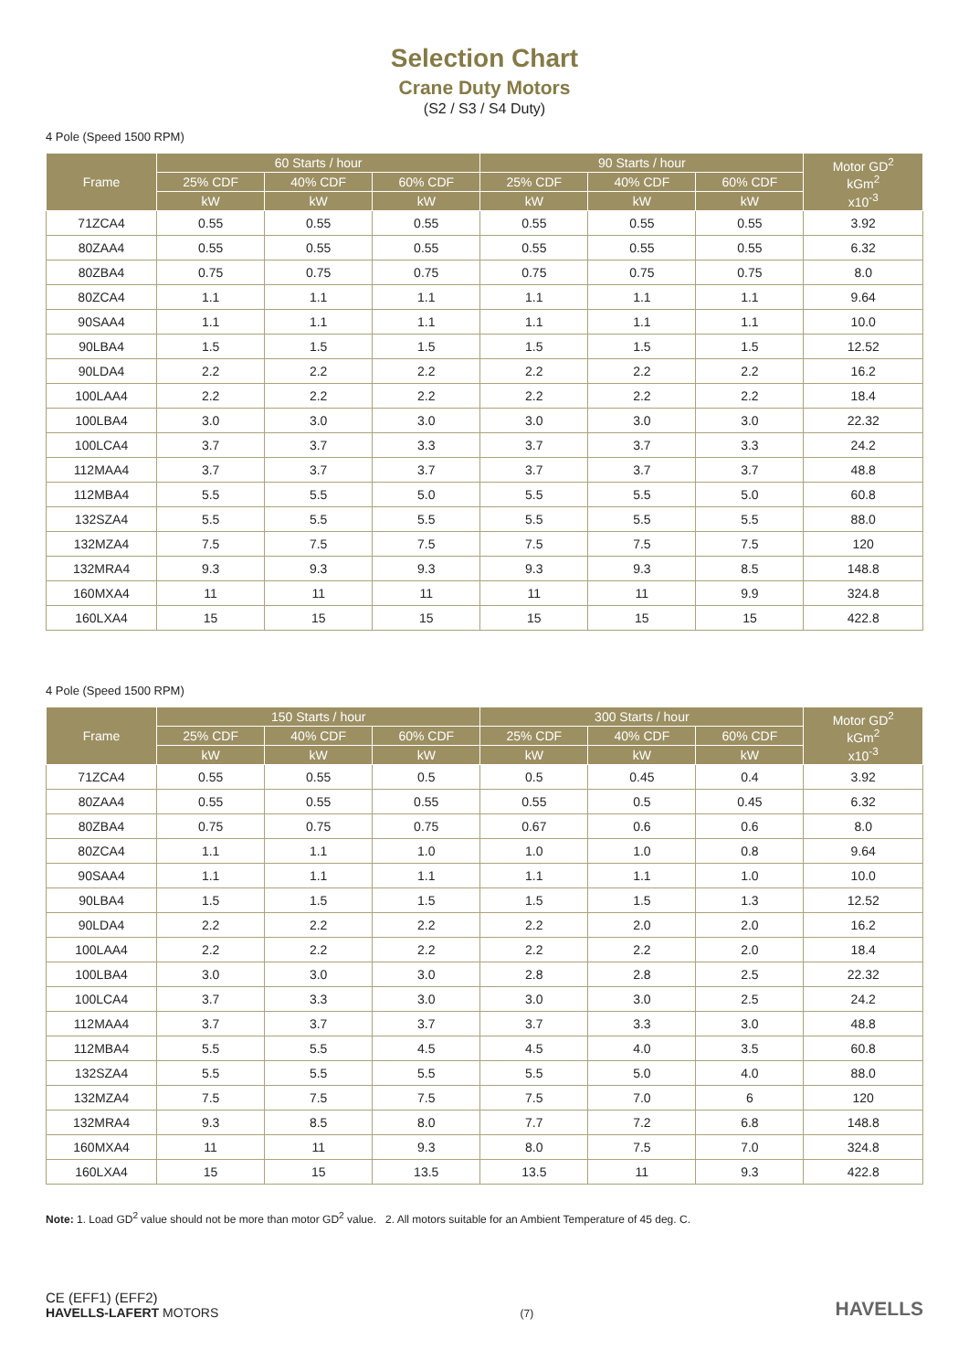Selection Chart
Crane Duty Motors
(S2 / S3 / S4 Duty)
4 Pole (Speed 1500 RPM)
| Frame | 60 Starts / hour | | | 90 Starts / hour | | | Motor GD<sup>2</sup> kGm<sup>2</sup> x10<sup>-3</sup> |
| --- | --- | --- | --- | --- | --- | --- | --- |
| | 25% CDF | 40% CDF | 60% CDF | 25% CDF | 40% CDF | 60% CDF | |
| | kW | kW | kW | kW | kW | kW | |
| 71ZCA4 | 0.55 | 0.55 | 0.55 | 0.55 | 0.55 | 0.55 | 3.92 |
| 80ZAA4 | 0.55 | 0.55 | 0.55 | 0.55 | 0.55 | 0.55 | 6.32 |
| 80ZBA4 | 0.75 | 0.75 | 0.75 | 0.75 | 0.75 | 0.75 | 8.0 |
| 80ZCA4 | 1.1 | 1.1 | 1.1 | 1.1 | 1.1 | 1.1 | 9.64 |
| 90SAA4 | 1.1 | 1.1 | 1.1 | 1.1 | 1.1 | 1.1 | 10.0 |
| 90LBA4 | 1.5 | 1.5 | 1.5 | 1.5 | 1.5 | 1.5 | 12.52 |
| 90LDA4 | 2.2 | 2.2 | 2.2 | 2.2 | 2.2 | 2.2 | 16.2 |
| 100LAA4 | 2.2 | 2.2 | 2.2 | 2.2 | 2.2 | 2.2 | 18.4 |
| 100LBA4 | 3.0 | 3.0 | 3.0 | 3.0 | 3.0 | 3.0 | 22.32 |
| 100LCA4 | 3.7 | 3.7 | 3.3 | 3.7 | 3.7 | 3.3 | 24.2 |
| 112MAA4 | 3.7 | 3.7 | 3.7 | 3.7 | 3.7 | 3.7 | 48.8 |
| 112MBA4 | 5.5 | 5.5 | 5.0 | 5.5 | 5.5 | 5.0 | 60.8 |
| 132SZA4 | 5.5 | 5.5 | 5.5 | 5.5 | 5.5 | 5.5 | 88.0 |
| 132MZA4 | 7.5 | 7.5 | 7.5 | 7.5 | 7.5 | 7.5 | 120 |
| 132MRA4 | 9.3 | 9.3 | 9.3 | 9.3 | 9.3 | 8.5 | 148.8 |
| 160MXA4 | 11 | 11 | 11 | 11 | 11 | 9.9 | 324.8 |
| 160LXA4 | 15 | 15 | 15 | 15 | 15 | 15 | 422.8 |
4 Pole (Speed 1500 RPM)
| Frame | 150 Starts / hour | | | 300 Starts / hour | | | Motor GD<sup>2</sup> kGm<sup>2</sup> x10<sup>-3</sup> |
| --- | --- | --- | --- | --- | --- | --- | --- |
| | 25% CDF | 40% CDF | 60% CDF | 25% CDF | 40% CDF | 60% CDF | |
| | kW | kW | kW | kW | kW | kW | |
| 71ZCA4 | 0.55 | 0.55 | 0.5 | 0.5 | 0.45 | 0.4 | 3.92 |
| 80ZAA4 | 0.55 | 0.55 | 0.55 | 0.55 | 0.5 | 0.45 | 6.32 |
| 80ZBA4 | 0.75 | 0.75 | 0.75 | 0.67 | 0.6 | 0.6 | 8.0 |
| 80ZCA4 | 1.1 | 1.1 | 1.0 | 1.0 | 1.0 | 0.8 | 9.64 |
| 90SAA4 | 1.1 | 1.1 | 1.1 | 1.1 | 1.1 | 1.0 | 10.0 |
| 90LBA4 | 1.5 | 1.5 | 1.5 | 1.5 | 1.5 | 1.3 | 12.52 |
| 90LDA4 | 2.2 | 2.2 | 2.2 | 2.2 | 2.0 | 2.0 | 16.2 |
| 100LAA4 | 2.2 | 2.2 | 2.2 | 2.2 | 2.2 | 2.0 | 18.4 |
| 100LBA4 | 3.0 | 3.0 | 3.0 | 2.8 | 2.8 | 2.5 | 22.32 |
| 100LCA4 | 3.7 | 3.3 | 3.0 | 3.0 | 3.0 | 2.5 | 24.2 |
| 112MAA4 | 3.7 | 3.7 | 3.7 | 3.7 | 3.3 | 3.0 | 48.8 |
| 112MBA4 | 5.5 | 5.5 | 4.5 | 4.5 | 4.0 | 3.5 | 60.8 |
| 132SZA4 | 5.5 | 5.5 | 5.5 | 5.5 | 5.0 | 4.0 | 88.0 |
| 132MZA4 | 7.5 | 7.5 | 7.5 | 7.5 | 7.0 | 6 | 120 |
| 132MRA4 | 9.3 | 8.5 | 8.0 | 7.7 | 7.2 | 6.8 | 148.8 |
| 160MXA4 | 11 | 11 | 9.3 | 8.0 | 7.5 | 7.0 | 324.8 |
| 160LXA4 | 15 | 15 | 13.5 | 13.5 | 11 | 9.3 | 422.8 |
Note: 1. Load GD<sup>2</sup> value should not be more than motor GD<sup>2</sup> value. 2. All motors suitable for an Ambient Temperature of 45 deg. C.
CE (EFF1) (EFF2)
HAVELLS-LAFERT MOTORS
(7)
HAVELLS